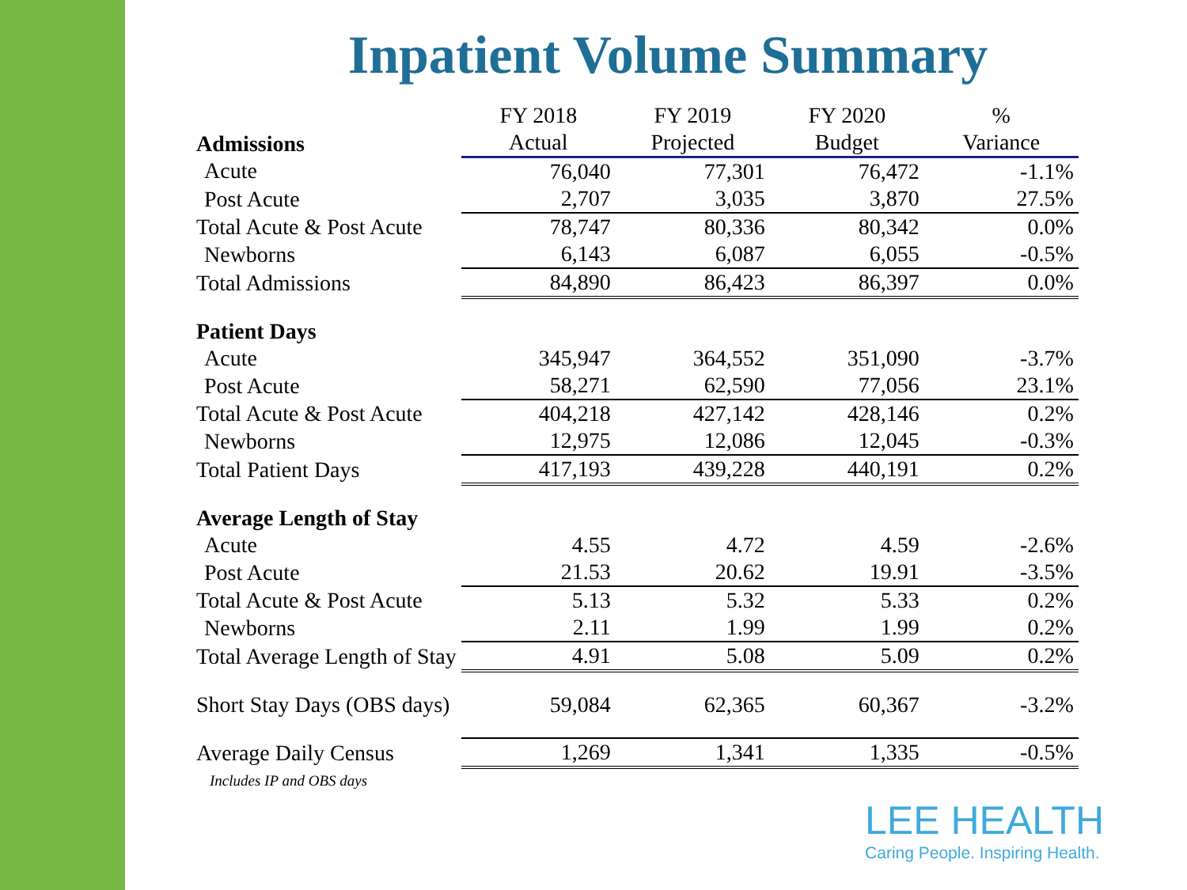Inpatient Volume Summary
| Admissions | FY 2018 Actual | FY 2019 Projected | FY 2020 Budget | % Variance |
| Acute | 76,040 | 77,301 | 76,472 | -1.1% |
| Post Acute | 2,707 | 3,035 | 3,870 | 27.5% |
| Total Acute & Post Acute | 78,747 | 80,336 | 80,342 | 0.0% |
| Newborns | 6,143 | 6,087 | 6,055 | -0.5% |
| Total Admissions | 84,890 | 86,423 | 86,397 | 0.0% |
| Patient Days | | | | |
| Acute | 345,947 | 364,552 | 351,090 | -3.7% |
| Post Acute | 58,271 | 62,590 | 77,056 | 23.1% |
| Total Acute & Post Acute | 404,218 | 427,142 | 428,146 | 0.2% |
| Newborns | 12,975 | 12,086 | 12,045 | -0.3% |
| Total Patient Days | 417,193 | 439,228 | 440,191 | 0.2% |
| Average Length of Stay | | | | |
| Acute | 4.55 | 4.72 | 4.59 | -2.6% |
| Post Acute | 21.53 | 20.62 | 19.91 | -3.5% |
| Total Acute & Post Acute | 5.13 | 5.32 | 5.33 | 0.2% |
| Newborns | 2.11 | 1.99 | 1.99 | 0.2% |
| Total Average Length of Stay | 4.91 | 5.08 | 5.09 | 0.2% |
| Short Stay Days (OBS days) | 59,084 | 62,365 | 60,367 | -3.2% |
| Average Daily Census | 1,269 | 1,341 | 1,335 | -0.5% |
Includes IP and OBS days
LEE HEALTH
Caring People. Inspiring Health.